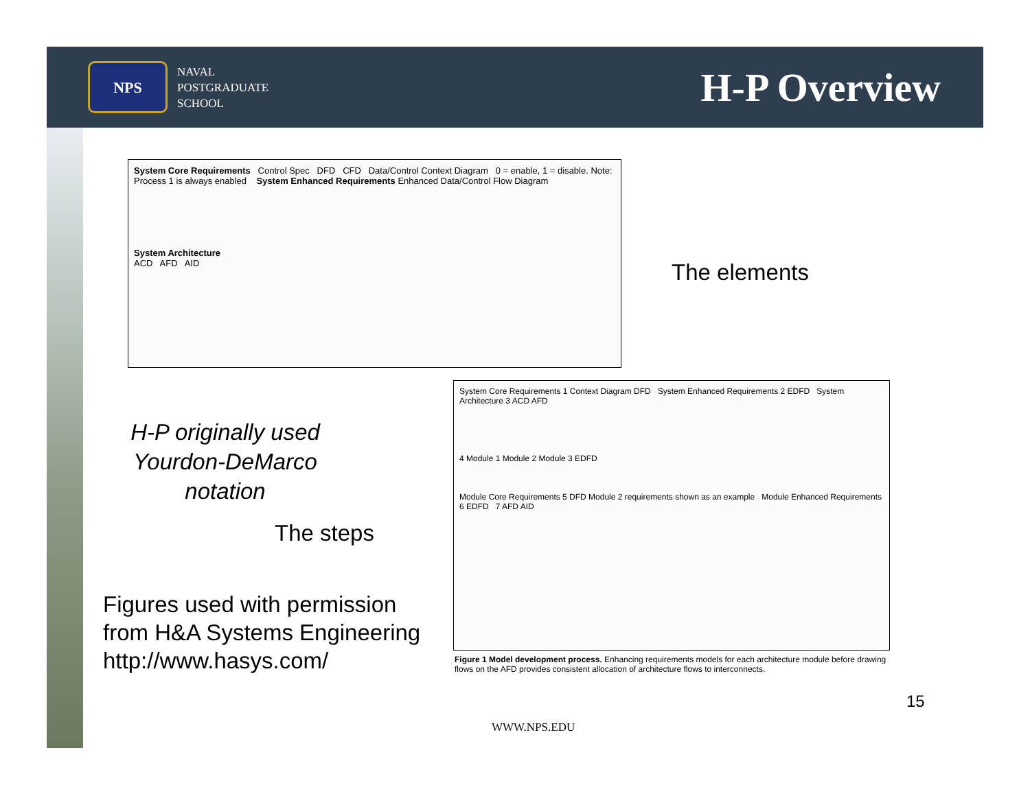NPS
NAVAL
POSTGRADUATE
SCHOOL
H-P Overview
System Core Requirements Control Spec DFD CFD Data/Control Context Diagram 0 = enable, 1 = disable. Note: Process 1 is always enabled System Enhanced Requirements Enhanced Data/Control Flow Diagram
System Architecture
ACD AFD AID
The elements
H-P originally used Yourdon-DeMarco notation
The steps
Figures used with permission
from H&A Systems Engineering
http://www.hasys.com/
System Core Requirements 1 Context Diagram DFD System Enhanced Requirements 2 EDFD System Architecture 3 ACD AFD
4 Module 1 Module 2 Module 3 EDFD
Module Core Requirements 5 DFD Module 2 requirements shown as an example Module Enhanced Requirements 6 EDFD 7 AFD AID
Figure 1 Model development process. Enhancing requirements models for each architecture module before drawing flows on the AFD provides consistent allocation of architecture flows to interconnects.
15
WWW.NPS.EDU